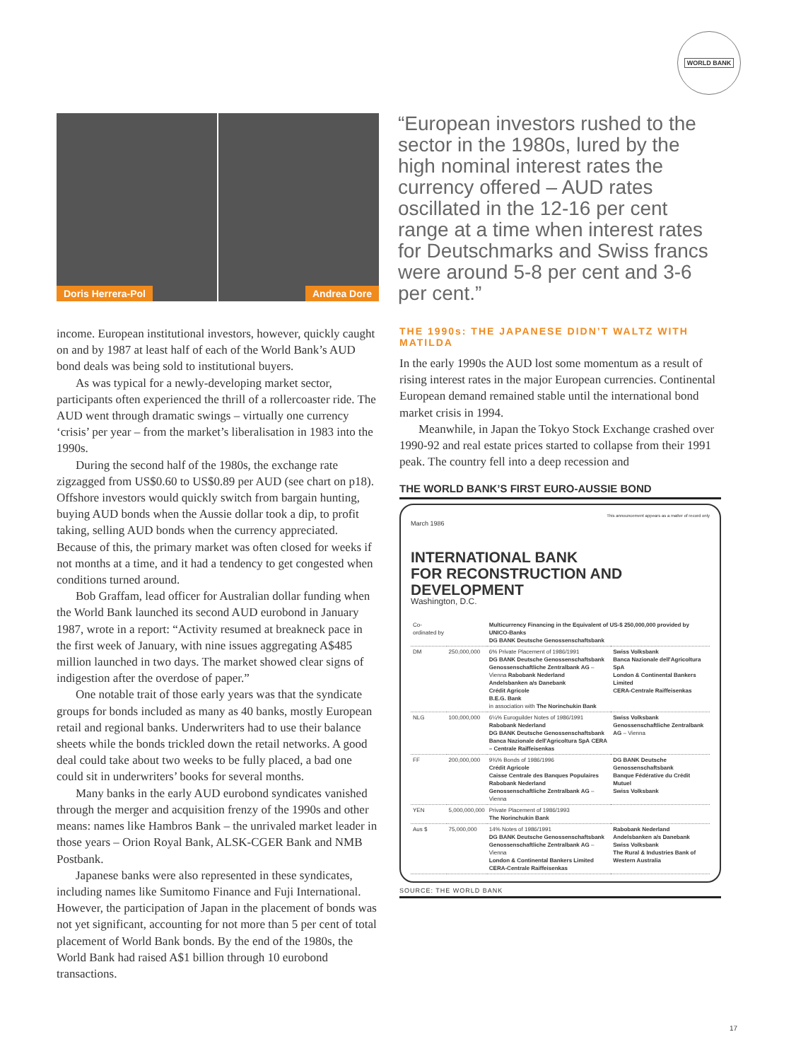WORLD BANK
Doris Herrera-Pol
Andrea Dore
“European investors rushed to the sector in the 1980s, lured by the high nominal interest rates the currency offered – AUD rates oscillated in the 12-16 per cent range at a time when interest rates for Deutschmarks and Swiss francs were around 5-8 per cent and 3-6 per cent.”
income. European institutional investors, however, quickly caught on and by 1987 at least half of each of the World Bank’s AUD bond deals was being sold to institutional buyers.
As was typical for a newly-developing market sector, participants often experienced the thrill of a rollercoaster ride. The AUD went through dramatic swings – virtually one currency ‘crisis’ per year – from the market’s liberalisation in 1983 into the 1990s.
During the second half of the 1980s, the exchange rate zigzagged from US$0.60 to US$0.89 per AUD (see chart on p18). Offshore investors would quickly switch from bargain hunting, buying AUD bonds when the Aussie dollar took a dip, to profit taking, selling AUD bonds when the currency appreciated. Because of this, the primary market was often closed for weeks if not months at a time, and it had a tendency to get congested when conditions turned around.
Bob Graffam, lead officer for Australian dollar funding when the World Bank launched its second AUD eurobond in January 1987, wrote in a report: “Activity resumed at breakneck pace in the first week of January, with nine issues aggregating A$485 million launched in two days. The market showed clear signs of indigestion after the overdose of paper.”
One notable trait of those early years was that the syndicate groups for bonds included as many as 40 banks, mostly European retail and regional banks. Underwriters had to use their balance sheets while the bonds trickled down the retail networks. A good deal could take about two weeks to be fully placed, a bad one could sit in underwriters’ books for several months.
Many banks in the early AUD eurobond syndicates vanished through the merger and acquisition frenzy of the 1990s and other means: names like Hambros Bank – the unrivaled market leader in those years – Orion Royal Bank, ALSK-CGER Bank and NMB Postbank.
Japanese banks were also represented in these syndicates, including names like Sumitomo Finance and Fuji International. However, the participation of Japan in the placement of bonds was not yet significant, accounting for not more than 5 per cent of total placement of World Bank bonds. By the end of the 1980s, the World Bank had raised A$1 billion through 10 eurobond transactions.
THE 1990s: THE JAPANESE DIDN’T WALTZ WITH MATILDA
In the early 1990s the AUD lost some momentum as a result of rising interest rates in the major European currencies. Continental European demand remained stable until the international bond market crisis in 1994.
Meanwhile, in Japan the Tokyo Stock Exchange crashed over 1990-92 and real estate prices started to collapse from their 1991 peak. The country fell into a deep recession and
THE WORLD BANK’S FIRST EURO-AUSSIE BOND
This announcement appears as a matter of record only
March 1986
INTERNATIONAL BANK
FOR RECONSTRUCTION AND DEVELOPMENT
Washington, D.C.
| Co-ordinated by | | Multicurrency Financing in the Equivalent of US-$ 250,000,000 provided by UNICO-Banks DG BANK Deutsche Genossenschaftsbank | |
| DM | 250,000,000 | 6% Private Placement of 1986/1991 DG BANK Deutsche Genossenschaftsbank Genossenschaftliche Zentralbank AG – Vienna Rabobank Nederland Andelsbanken a/s Danebank Crédit Agricole B.E.G. Bank in association with The Norinchukin Bank | Swiss Volksbank Banca Nazionale dell'Agricoltura SpA London & Continental Bankers Limited CERA-Centrale Raiffeisenkas |
| NLG | 100,000,000 | 6¼% Euroguilder Notes of 1986/1991 Rabobank Nederland DG BANK Deutsche Genossenschaftsbank Banca Nazionale dell'Agricoltura SpA CERA – Centrale Raiffeisenkas | Swiss Volksbank Genossenschaftliche Zentralbank AG – Vienna |
| FF | 200,000,000 | 9¾% Bonds of 1986/1996 Crédit Agricole Caisse Centrale des Banques Populaires Rabobank Nederland Genossenschaftliche Zentralbank AG – Vienna | DG BANK Deutsche Genossenschaftsbank Banque Fédérative du Crédit Mutuel Swiss Volksbank |
| YEN | 5,000,000,000 | Private Placement of 1986/1993 The Norinchukin Bank | |
| Aus $ | 75,000,000 | 14% Notes of 1986/1991 DG BANK Deutsche Genossenschaftsbank Genossenschaftliche Zentralbank AG – Vienna London & Continental Bankers Limited CERA-Centrale Raiffeisenkas | Rabobank Nederland Andelsbanken a/s Danebank Swiss Volksbank The Rural & Industries Bank of Western Australia |
SOURCE: THE WORLD BANK
17